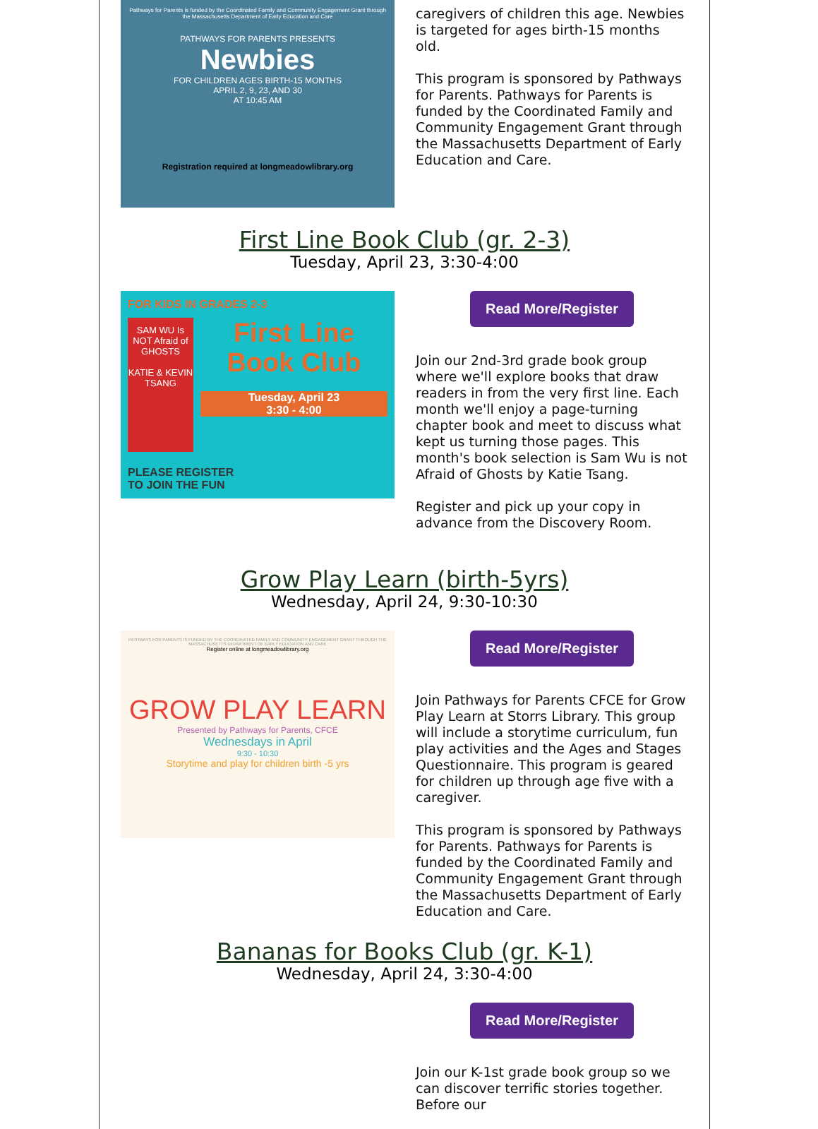Pathways for Parents is funded by the Coordinated Family and Community Engagement Grant through the Massachusetts Department of Early Education and Care
PATHWAYS FOR PARENTS PRESENTS
Newbies
FOR CHILDREN AGES BIRTH-15 MONTHS
APRIL 2, 9, 23, AND 30
AT 10:45 AM
Registration required at longmeadowlibrary.org
caregivers of children this age. Newbies is targeted for ages birth-15 months old.
This program is sponsored by Pathways for Parents. Pathways for Parents is funded by the Coordinated Family and Community Engagement Grant through the Massachusetts Department of Early Education and Care.
First Line Book Club (gr. 2-3)
Tuesday, April 23, 3:30-4:00
FOR KIDS IN GRADES 2-3
SAM WU Is NOT Afraid of GHOSTS
KATIE & KEVIN TSANG
First Line Book Club
Tuesday, April 23
3:30 - 4:00
PLEASE REGISTER
TO JOIN THE FUN
Read More/Register
Join our 2nd-3rd grade book group where we'll explore books that draw readers in from the very first line. Each month we'll enjoy a page-turning chapter book and meet to discuss what kept us turning those pages. This month's book selection is Sam Wu is not Afraid of Ghosts by Katie Tsang.
Register and pick up your copy in advance from the Discovery Room.
Grow Play Learn (birth-5yrs)
Wednesday, April 24, 9:30-10:30
PATHWAYS FOR PARENTS IS FUNDED BY THE COORDINATED FAMILY AND COMMUNITY ENGAGEMENT GRANT THROUGH THE MASSACHUSETTS DEPARTMENT OF EARLY EDUCATION AND CARE
Register online at longmeadowlibrary.org
GROW PLAY LEARN
Presented by Pathways for Parents, CFCE
Wednesdays in April
9:30 - 10:30
Storytime and play for children birth -5 yrs
Read More/Register
Join Pathways for Parents CFCE for Grow Play Learn at Storrs Library. This group will include a storytime curriculum, fun play activities and the Ages and Stages Questionnaire. This program is geared for children up through age five with a caregiver.
This program is sponsored by Pathways for Parents. Pathways for Parents is funded by the Coordinated Family and Community Engagement Grant through the Massachusetts Department of Early Education and Care.
Bananas for Books Club (gr. K-1)
Wednesday, April 24, 3:30-4:00
Read More/Register
Join our K-1st grade book group so we can discover terrific stories together. Before our